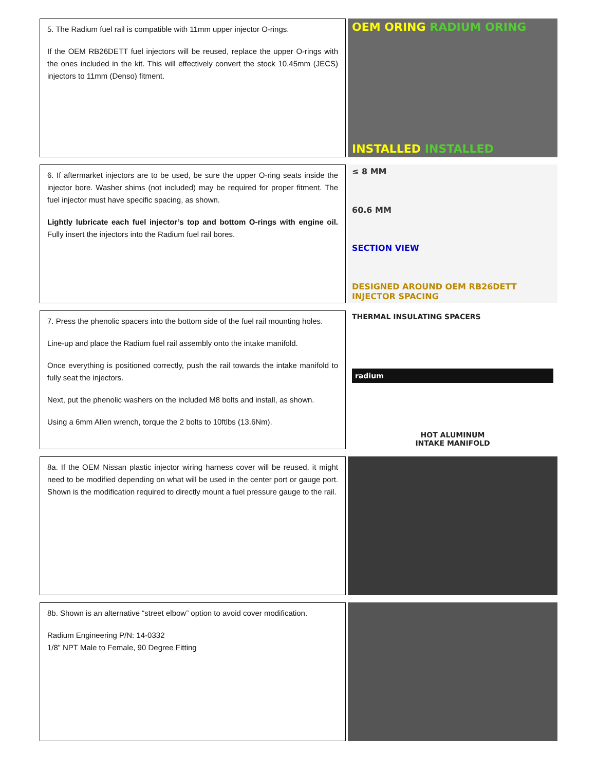5. The Radium fuel rail is compatible with 11mm upper injector O-rings.
If the OEM RB26DETT fuel injectors will be reused, replace the upper O-rings with the ones included in the kit. This will effectively convert the stock 10.45mm (JECS) injectors to 11mm (Denso) fitment.
OEM ORING RADIUM ORING
INSTALLED INSTALLED
6. If aftermarket injectors are to be used, be sure the upper O-ring seats inside the injector bore. Washer shims (not included) may be required for proper fitment. The fuel injector must have specific spacing, as shown.
Lightly lubricate each fuel injector’s top and bottom O-rings with engine oil. Fully insert the injectors into the Radium fuel rail bores.
≤ 8 MM
60.6 MM
SECTION VIEW
DESIGNED AROUND OEM RB26DETT INJECTOR SPACING
7. Press the phenolic spacers into the bottom side of the fuel rail mounting holes.
Line-up and place the Radium fuel rail assembly onto the intake manifold.
Once everything is positioned correctly, push the rail towards the intake manifold to fully seat the injectors.
Next, put the phenolic washers on the included M8 bolts and install, as shown.
Using a 6mm Allen wrench, torque the 2 bolts to 10ftlbs (13.6Nm).
THERMAL INSULATING SPACERS
radium
HOT ALUMINUM
INTAKE MANIFOLD
8a. If the OEM Nissan plastic injector wiring harness cover will be reused, it might need to be modified depending on what will be used in the center port or gauge port. Shown is the modification required to directly mount a fuel pressure gauge to the rail.
8b. Shown is an alternative “street elbow” option to avoid cover modification.
Radium Engineering P/N: 14-0332
1/8” NPT Male to Female, 90 Degree Fitting